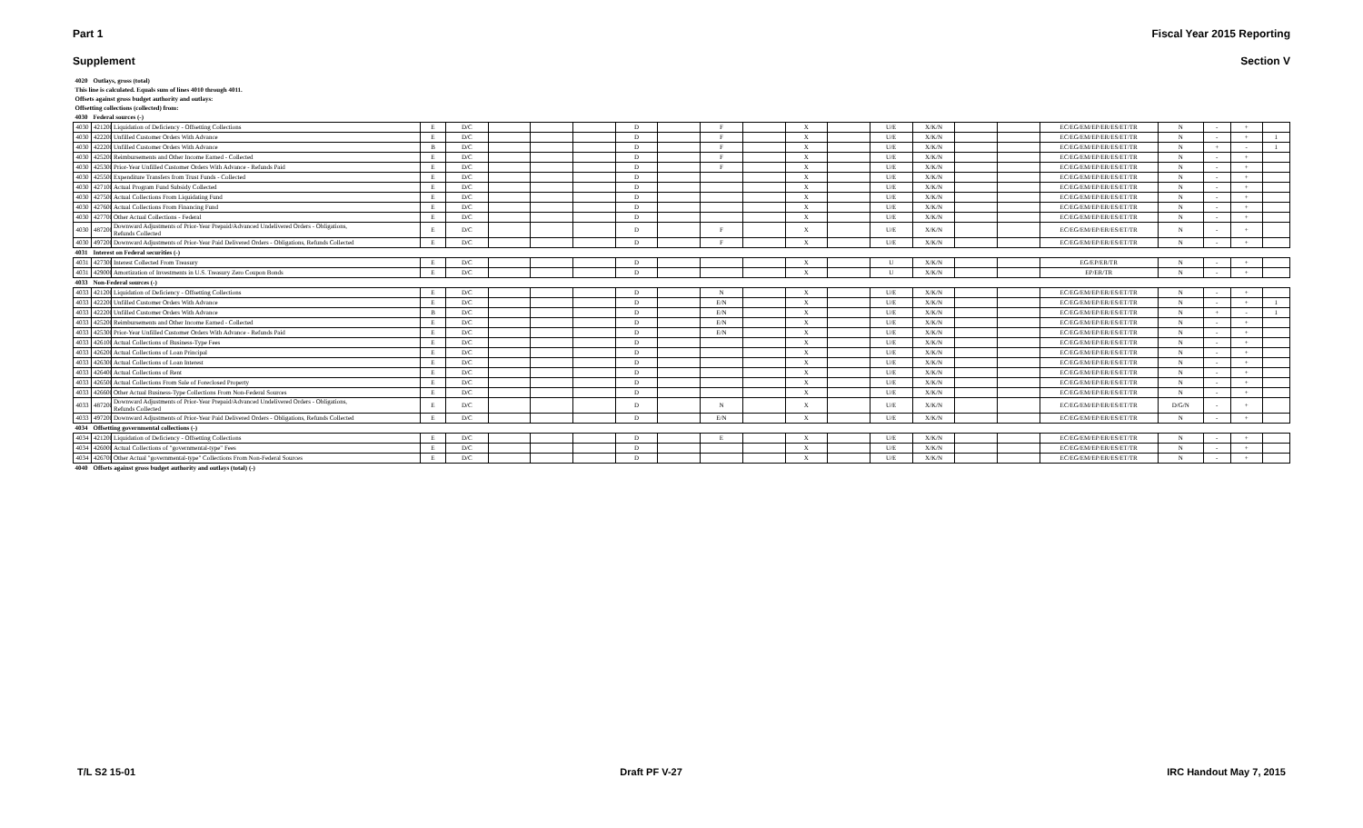Part 1 Fiscal Year 2015 Reporting
Supplement Section V
| 4020 | Outlays, gross (total) | | | | | | | | | | | | | | | | | | | | | |
| This line is calculated. Equals sum of lines 4010 through 4011. | | | | | | | | | | | | | | | | | | | | | | |
| Offsets against gross budget authority and outlays: | | | | | | | | | | | | | | | | | | | | | | |
| Offsetting collections (collected) from: | | | | | | | | | | | | | | | | | | | | | | |
| 4030 | Federal sources (-) | | | | | | | | | | | | | | | | | | | | | |
| 4030 | 421200 | Liquidation of Deficiency - Offsetting Collections | E | D/C | | | | D | | F | | X | | U/E | X/K/N | | | EC/EG/EM/EP/ER/ES/ET/TR | N | - | + | |
| 4030 | 422200 | Unfilled Customer Orders With Advance | E | D/C | | | | D | | F | | X | | U/E | X/K/N | | | EC/EG/EM/EP/ER/ES/ET/TR | N | - | + | 1 |
| 4030 | 422200 | Unfilled Customer Orders With Advance | B | D/C | | | | D | | F | | X | | U/E | X/K/N | | | EC/EG/EM/EP/ER/ES/ET/TR | N | + | - | 1 |
| 4030 | 425200 | Reimbursements and Other Income Earned - Collected | E | D/C | | | | D | | F | | X | | U/E | X/K/N | | | EC/EG/EM/EP/ER/ES/ET/TR | N | - | + | |
| 4030 | 425300 | Prior-Year Unfilled Customer Orders With Advance - Refunds Paid | E | D/C | | | | D | | F | | X | | U/E | X/K/N | | | EC/EG/EM/EP/ER/ES/ET/TR | N | - | + | |
| 4030 | 425500 | Expenditure Transfers from Trust Funds - Collected | E | D/C | | | | D | | | | X | | U/E | X/K/N | | | EC/EG/EM/EP/ER/ES/ET/TR | N | - | + | |
| 4030 | 427100 | Actual Program Fund Subsidy Collected | E | D/C | | | | D | | | | X | | U/E | X/K/N | | | EC/EG/EM/EP/ER/ES/ET/TR | N | - | + | |
| 4030 | 427500 | Actual Collections From Liquidating Fund | E | D/C | | | | D | | | | X | | U/E | X/K/N | | | EC/EG/EM/EP/ER/ES/ET/TR | N | - | + | |
| 4030 | 427600 | Actual Collections From Financing Fund | E | D/C | | | | D | | | | X | | U/E | X/K/N | | | EC/EG/EM/EP/ER/ES/ET/TR | N | - | + | |
| 4030 | 427700 | Other Actual Collections - Federal | E | D/C | | | | D | | | | X | | U/E | X/K/N | | | EC/EG/EM/EP/ER/ES/ET/TR | N | - | + | |
| 4030 | 487200 | Downward Adjustments of Prior-Year Prepaid/Advanced Undelivered Orders - Obligations, Refunds Collected | E | D/C | | | | D | | F | | X | | U/E | X/K/N | | | EC/EG/EM/EP/ER/ES/ET/TR | N | - | + | |
| 4030 | 497200 | Downward Adjustments of Prior-Year Paid Delivered Orders - Obligations, Refunds Collected | E | D/C | | | | D | | F | | X | | U/E | X/K/N | | | EC/EG/EM/EP/ER/ES/ET/TR | N | - | + | |
| 4031 | Interest on Federal securities (-) | | | | | | | | | | | | | | | | | | | | | |
| 4031 | 427300 | Interest Collected From Treasury | E | D/C | | | | D | | | | X | | U | X/K/N | | | EG/EP/ER/TR | N | - | + | |
| 4031 | 429000 | Amortization of Investments in U.S. Treasury Zero Coupon Bonds | E | D/C | | | | D | | | | X | | U | X/K/N | | | EP/ER/TR | N | - | + | |
| 4033 | Non-Federal sources (-) | | | | | | | | | | | | | | | | | | | | | |
| 4033 | 421200 | Liquidation of Deficiency - Offsetting Collections | E | D/C | | | | D | | N | | X | | U/E | X/K/N | | | EC/EG/EM/EP/ER/ES/ET/TR | N | - | + | |
| 4033 | 422200 | Unfilled Customer Orders With Advance | E | D/C | | | | D | | E/N | | X | | U/E | X/K/N | | | EC/EG/EM/EP/ER/ES/ET/TR | N | - | + | 1 |
| 4033 | 422200 | Unfilled Customer Orders With Advance | B | D/C | | | | D | | E/N | | X | | U/E | X/K/N | | | EC/EG/EM/EP/ER/ES/ET/TR | N | + | - | 1 |
| 4033 | 425200 | Reimbursements and Other Income Earned - Collected | E | D/C | | | | D | | E/N | | X | | U/E | X/K/N | | | EC/EG/EM/EP/ER/ES/ET/TR | N | - | + | |
| 4033 | 425300 | Prior-Year Unfilled Customer Orders With Advance - Refunds Paid | E | D/C | | | | D | | E/N | | X | | U/E | X/K/N | | | EC/EG/EM/EP/ER/ES/ET/TR | N | - | + | |
| 4033 | 426100 | Actual Collections of Business-Type Fees | E | D/C | | | | D | | | | X | | U/E | X/K/N | | | EC/EG/EM/EP/ER/ES/ET/TR | N | - | + | |
| 4033 | 426200 | Actual Collections of Loan Principal | E | D/C | | | | D | | | | X | | U/E | X/K/N | | | EC/EG/EM/EP/ER/ES/ET/TR | N | - | + | |
| 4033 | 426300 | Actual Collections of Loan Interest | E | D/C | | | | D | | | | X | | U/E | X/K/N | | | EC/EG/EM/EP/ER/ES/ET/TR | N | - | + | |
| 4033 | 426400 | Actual Collections of Rent | E | D/C | | | | D | | | | X | | U/E | X/K/N | | | EC/EG/EM/EP/ER/ES/ET/TR | N | - | + | |
| 4033 | 426500 | Actual Collections From Sale of Foreclosed Property | E | D/C | | | | D | | | | X | | U/E | X/K/N | | | EC/EG/EM/EP/ER/ES/ET/TR | N | - | + | |
| 4033 | 426600 | Other Actual Business-Type Collections From Non-Federal Sources | E | D/C | | | | D | | | | X | | U/E | X/K/N | | | EC/EG/EM/EP/ER/ES/ET/TR | N | - | + | |
| 4033 | 487200 | Downward Adjustments of Prior-Year Prepaid/Advanced Undelivered Orders - Obligations, Refunds Collected | E | D/C | | | | D | | N | | X | | U/E | X/K/N | | | EC/EG/EM/EP/ER/ES/ET/TR | D/G/N | - | + | |
| 4033 | 497200 | Downward Adjustments of Prior-Year Paid Delivered Orders - Obligations, Refunds Collected | E | D/C | | | | D | | E/N | | X | | U/E | X/K/N | | | EC/EG/EM/EP/ER/ES/ET/TR | N | - | + | |
| 4034 | Offsetting governmental collections (-) | | | | | | | | | | | | | | | | | | | | | |
| 4034 | 421200 | Liquidation of Deficiency - Offsetting Collections | E | D/C | | | | D | | E | | X | | U/E | X/K/N | | | EC/EG/EM/EP/ER/ES/ET/TR | N | - | + | |
| 4034 | 426000 | Actual Collections of "governmental-type" Fees | E | D/C | | | | D | | | | X | | U/E | X/K/N | | | EC/EG/EM/EP/ER/ES/ET/TR | N | - | + | |
| 4034 | 426700 | Other Actual "governmental-type" Collections From Non-Federal Sources | E | D/C | | | | D | | | | X | | U/E | X/K/N | | | EC/EG/EM/EP/ER/ES/ET/TR | N | - | + | |
| 4040 | Offsets against gross budget authority and outlays (total) (-) | | | | | | | | | | | | | | | | | | | | | |
T/L S2 15-01 Draft PF V-27 IRC Handout May 7, 2015